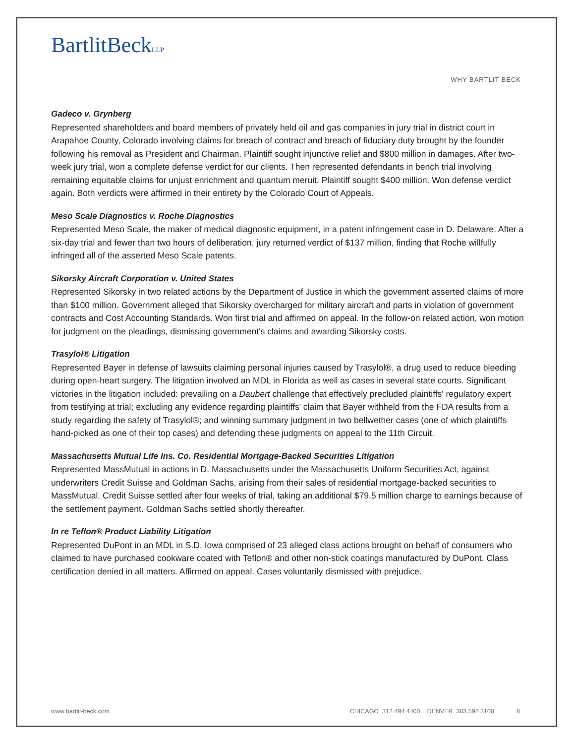BartlitBeckLLP
WHY BARTLIT BECK
Gadeco v. Grynberg
Represented shareholders and board members of privately held oil and gas companies in jury trial in district court in Arapahoe County, Colorado involving claims for breach of contract and breach of fiduciary duty brought by the founder following his removal as President and Chairman. Plaintiff sought injunctive relief and $800 million in damages. After two-week jury trial, won a complete defense verdict for our clients. Then represented defendants in bench trial involving remaining equitable claims for unjust enrichment and quantum meruit. Plaintiff sought $400 million. Won defense verdict again. Both verdicts were affirmed in their entirety by the Colorado Court of Appeals.
Meso Scale Diagnostics v. Roche Diagnostics
Represented Meso Scale, the maker of medical diagnostic equipment, in a patent infringement case in D. Delaware. After a six-day trial and fewer than two hours of deliberation, jury returned verdict of $137 million, finding that Roche willfully infringed all of the asserted Meso Scale patents.
Sikorsky Aircraft Corporation v. United States
Represented Sikorsky in two related actions by the Department of Justice in which the government asserted claims of more than $100 million. Government alleged that Sikorsky overcharged for military aircraft and parts in violation of government contracts and Cost Accounting Standards. Won first trial and affirmed on appeal. In the follow-on related action, won motion for judgment on the pleadings, dismissing government's claims and awarding Sikorsky costs.
Trasylol® Litigation
Represented Bayer in defense of lawsuits claiming personal injuries caused by Trasylol®, a drug used to reduce bleeding during open-heart surgery. The litigation involved an MDL in Florida as well as cases in several state courts. Significant victories in the litigation included: prevailing on a Daubert challenge that effectively precluded plaintiffs' regulatory expert from testifying at trial; excluding any evidence regarding plaintiffs' claim that Bayer withheld from the FDA results from a study regarding the safety of Trasylol®; and winning summary judgment in two bellwether cases (one of which plaintiffs hand-picked as one of their top cases) and defending these judgments on appeal to the 11th Circuit.
Massachusetts Mutual Life Ins. Co. Residential Mortgage-Backed Securities Litigation
Represented MassMutual in actions in D. Massachusetts under the Massachusetts Uniform Securities Act, against underwriters Credit Suisse and Goldman Sachs, arising from their sales of residential mortgage-backed securities to MassMutual. Credit Suisse settled after four weeks of trial, taking an additional $79.5 million charge to earnings because of the settlement payment. Goldman Sachs settled shortly thereafter.
In re Teflon® Product Liability Litigation
Represented DuPont in an MDL in S.D. Iowa comprised of 23 alleged class actions brought on behalf of consumers who claimed to have purchased cookware coated with Teflon® and other non-stick coatings manufactured by DuPont. Class certification denied in all matters. Affirmed on appeal. Cases voluntarily dismissed with prejudice.
www.bartlit-beck.com CHICAGO 312.494.4400 DENVER 303.592.3100 8